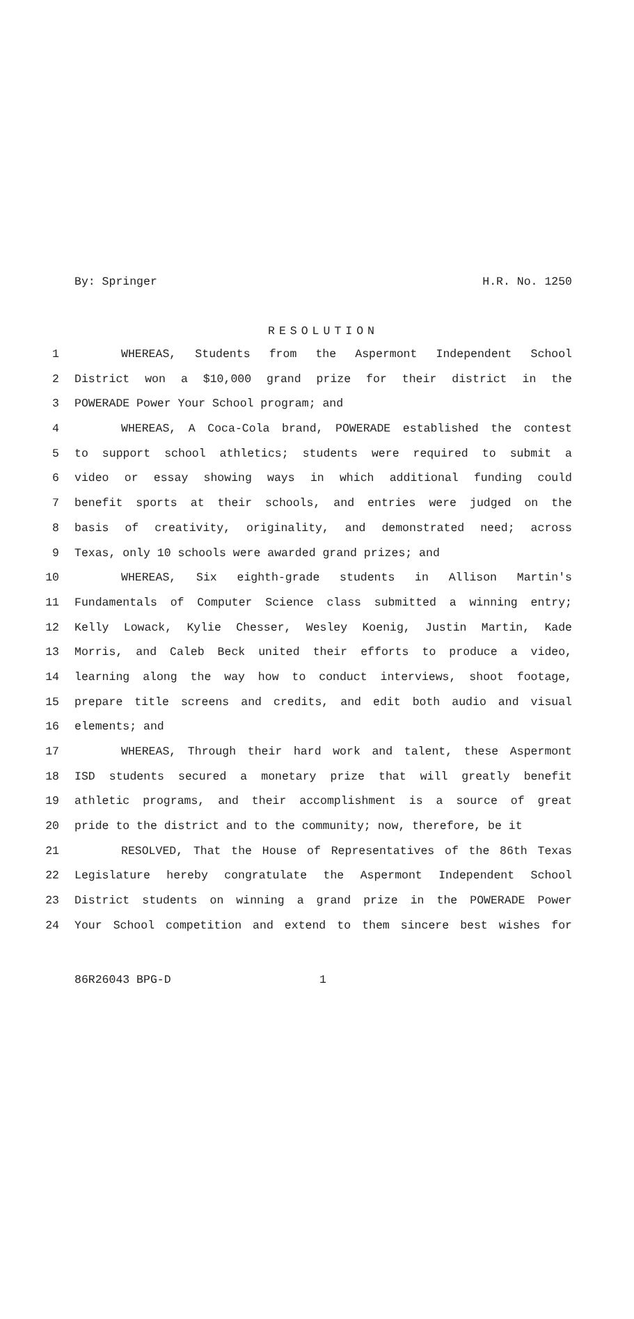By: Springer H.R. No. 1250
RESOLUTION
1 WHEREAS, Students from the Aspermont Independent School
2 District won a $10,000 grand prize for their district in the
3 POWERADE Power Your School program; and
4 WHEREAS, A Coca-Cola brand, POWERADE established the contest
5 to support school athletics; students were required to submit a
6 video or essay showing ways in which additional funding could
7 benefit sports at their schools, and entries were judged on the
8 basis of creativity, originality, and demonstrated need; across
9 Texas, only 10 schools were awarded grand prizes; and
10 WHEREAS, Six eighth-grade students in Allison Martin's
11 Fundamentals of Computer Science class submitted a winning entry;
12 Kelly Lowack, Kylie Chesser, Wesley Koenig, Justin Martin, Kade
13 Morris, and Caleb Beck united their efforts to produce a video,
14 learning along the way how to conduct interviews, shoot footage,
15 prepare title screens and credits, and edit both audio and visual
16 elements; and
17 WHEREAS, Through their hard work and talent, these Aspermont
18 ISD students secured a monetary prize that will greatly benefit
19 athletic programs, and their accomplishment is a source of great
20 pride to the district and to the community; now, therefore, be it
21 RESOLVED, That the House of Representatives of the 86th Texas
22 Legislature hereby congratulate the Aspermont Independent School
23 District students on winning a grand prize in the POWERADE Power
24 Your School competition and extend to them sincere best wishes for
86R26043 BPG-D 1